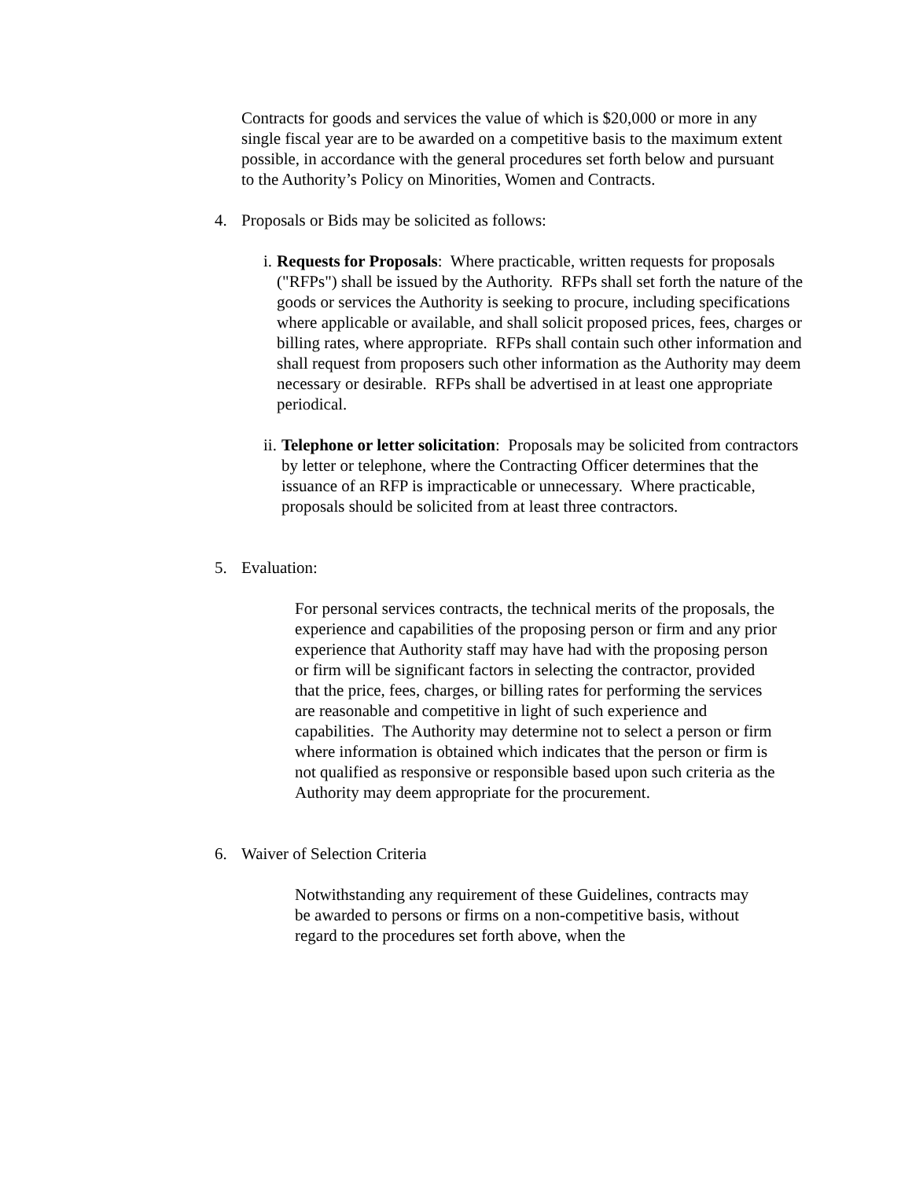Contracts for goods and services the value of which is $20,000 or more in any single fiscal year are to be awarded on a competitive basis to the maximum extent possible, in accordance with the general procedures set forth below and pursuant to the Authority’s Policy on Minorities, Women and Contracts.
4. Proposals or Bids may be solicited as follows:
i. Requests for Proposals: Where practicable, written requests for proposals ("RFPs") shall be issued by the Authority. RFPs shall set forth the nature of the goods or services the Authority is seeking to procure, including specifications where applicable or available, and shall solicit proposed prices, fees, charges or billing rates, where appropriate. RFPs shall contain such other information and shall request from proposers such other information as the Authority may deem necessary or desirable. RFPs shall be advertised in at least one appropriate periodical.
ii. Telephone or letter solicitation: Proposals may be solicited from contractors by letter or telephone, where the Contracting Officer determines that the issuance of an RFP is impracticable or unnecessary. Where practicable, proposals should be solicited from at least three contractors.
5. Evaluation:
For personal services contracts, the technical merits of the proposals, the experience and capabilities of the proposing person or firm and any prior experience that Authority staff may have had with the proposing person or firm will be significant factors in selecting the contractor, provided that the price, fees, charges, or billing rates for performing the services are reasonable and competitive in light of such experience and capabilities. The Authority may determine not to select a person or firm where information is obtained which indicates that the person or firm is not qualified as responsive or responsible based upon such criteria as the Authority may deem appropriate for the procurement.
6. Waiver of Selection Criteria
Notwithstanding any requirement of these Guidelines, contracts may be awarded to persons or firms on a non-competitive basis, without regard to the procedures set forth above, when the